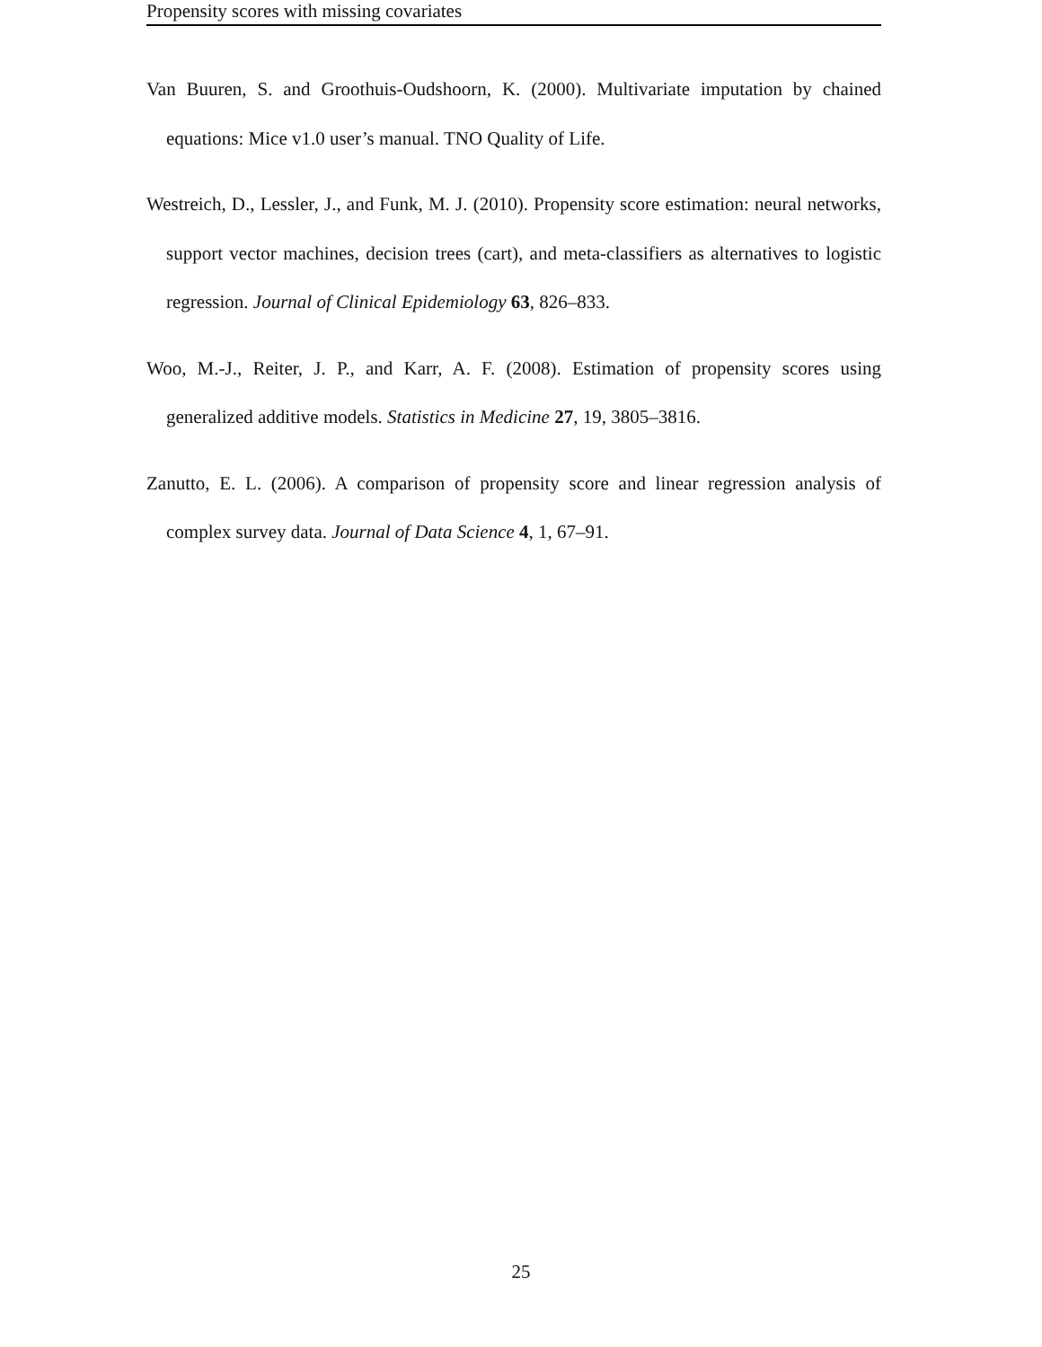Propensity scores with missing covariates
Van Buuren, S. and Groothuis-Oudshoorn, K. (2000). Multivariate imputation by chained equations: Mice v1.0 user’s manual. TNO Quality of Life.
Westreich, D., Lessler, J., and Funk, M. J. (2010). Propensity score estimation: neural networks, support vector machines, decision trees (cart), and meta-classifiers as alternatives to logistic regression. Journal of Clinical Epidemiology 63, 826–833.
Woo, M.-J., Reiter, J. P., and Karr, A. F. (2008). Estimation of propensity scores using generalized additive models. Statistics in Medicine 27, 19, 3805–3816.
Zanutto, E. L. (2006). A comparison of propensity score and linear regression analysis of complex survey data. Journal of Data Science 4, 1, 67–91.
25